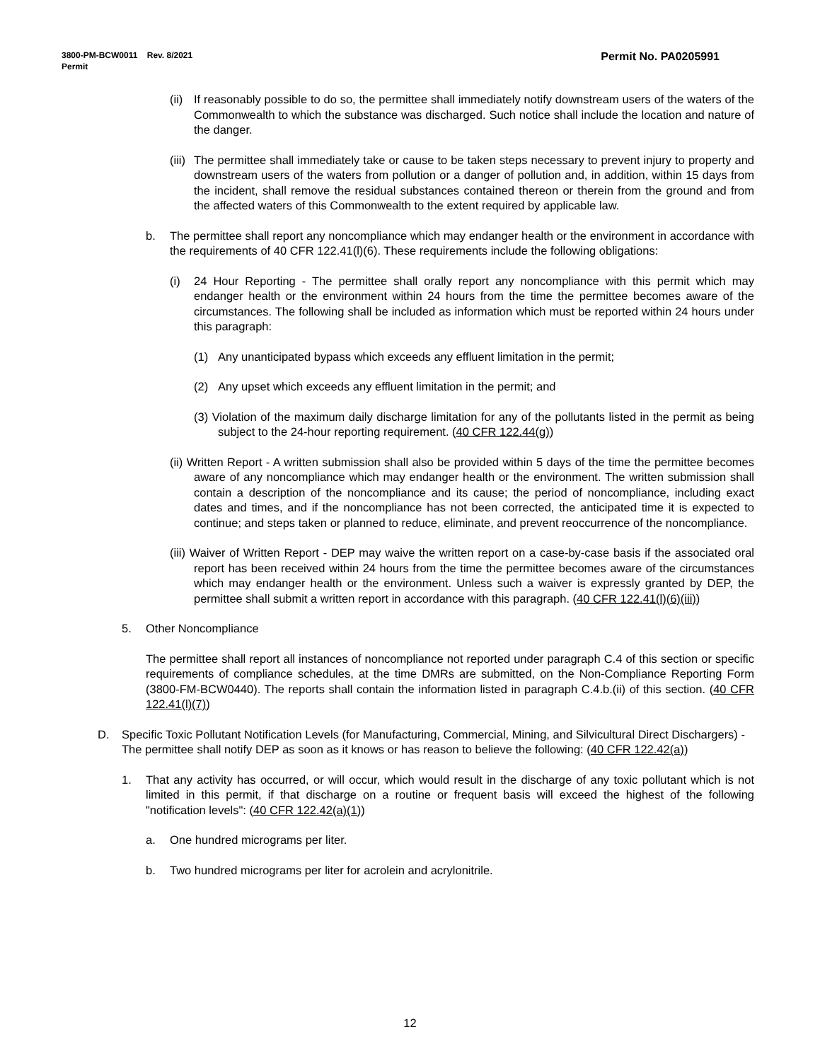Permit No. PA0205991 3800-PM-BCW0011 Rev. 8/2021
Permit
(ii) If reasonably possible to do so, the permittee shall immediately notify downstream users of the waters of the Commonwealth to which the substance was discharged. Such notice shall include the location and nature of the danger.
(iii) The permittee shall immediately take or cause to be taken steps necessary to prevent injury to property and downstream users of the waters from pollution or a danger of pollution and, in addition, within 15 days from the incident, shall remove the residual substances contained thereon or therein from the ground and from the affected waters of this Commonwealth to the extent required by applicable law.
b. The permittee shall report any noncompliance which may endanger health or the environment in accordance with the requirements of 40 CFR 122.41(l)(6). These requirements include the following obligations:
(i) 24 Hour Reporting - The permittee shall orally report any noncompliance with this permit which may endanger health or the environment within 24 hours from the time the permittee becomes aware of the circumstances. The following shall be included as information which must be reported within 24 hours under this paragraph:
(1) Any unanticipated bypass which exceeds any effluent limitation in the permit;
(2) Any upset which exceeds any effluent limitation in the permit; and
(3) Violation of the maximum daily discharge limitation for any of the pollutants listed in the permit as being subject to the 24-hour reporting requirement. (40 CFR 122.44(g))
(ii) Written Report - A written submission shall also be provided within 5 days of the time the permittee becomes aware of any noncompliance which may endanger health or the environment. The written submission shall contain a description of the noncompliance and its cause; the period of noncompliance, including exact dates and times, and if the noncompliance has not been corrected, the anticipated time it is expected to continue; and steps taken or planned to reduce, eliminate, and prevent reoccurrence of the noncompliance.
(iii) Waiver of Written Report - DEP may waive the written report on a case-by-case basis if the associated oral report has been received within 24 hours from the time the permittee becomes aware of the circumstances which may endanger health or the environment. Unless such a waiver is expressly granted by DEP, the permittee shall submit a written report in accordance with this paragraph. (40 CFR 122.41(l)(6)(iii))
5. Other Noncompliance
The permittee shall report all instances of noncompliance not reported under paragraph C.4 of this section or specific requirements of compliance schedules, at the time DMRs are submitted, on the Non-Compliance Reporting Form (3800-FM-BCW0440). The reports shall contain the information listed in paragraph C.4.b.(ii) of this section. (40 CFR 122.41(l)(7))
D. Specific Toxic Pollutant Notification Levels (for Manufacturing, Commercial, Mining, and Silvicultural Direct Dischargers) - The permittee shall notify DEP as soon as it knows or has reason to believe the following: (40 CFR 122.42(a))
1. That any activity has occurred, or will occur, which would result in the discharge of any toxic pollutant which is not limited in this permit, if that discharge on a routine or frequent basis will exceed the highest of the following "notification levels": (40 CFR 122.42(a)(1))
a. One hundred micrograms per liter.
b. Two hundred micrograms per liter for acrolein and acrylonitrile.
12